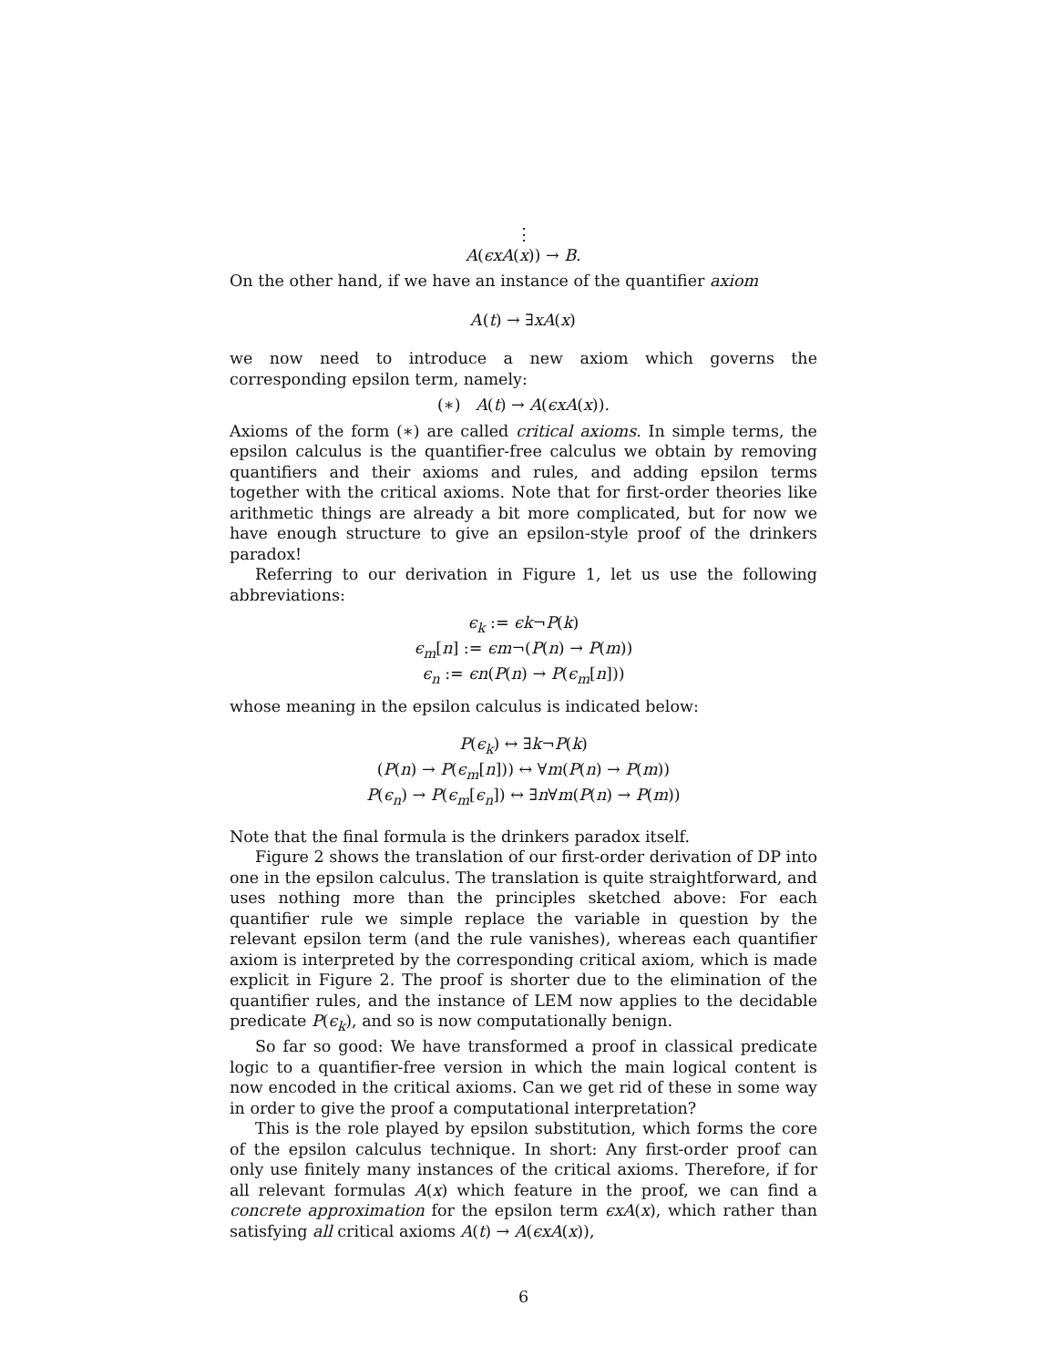⋮
A(ϵxA(x)) → B.
On the other hand, if we have an instance of the quantifier axiom
𝐴(t) → ∃xA(x)
we now need to introduce a new axiom which governs the corresponding epsilon term, namely:
(∗) A(t) → A(ϵxA(x)).
Axioms of the form (∗) are called critical axioms. In simple terms, the epsilon calculus is the quantifier-free calculus we obtain by removing quantifiers and their axioms and rules, and adding epsilon terms together with the critical axioms. Note that for first-order theories like arithmetic things are already a bit more complicated, but for now we have enough structure to give an epsilon-style proof of the drinkers paradox!
Referring to our derivation in Figure 1, let us use the following abbreviations:
ϵ<sub>k</sub> := ϵk¬P(k)
ϵ<sub>m</sub>[n] := ϵm¬(P(n) → P(m))
ϵ<sub>n</sub> := ϵn(P(n) → P(ϵ<sub>m</sub>[n]))
whose meaning in the epsilon calculus is indicated below:
P(ϵ<sub>k</sub>) ↔ ∃k¬P(k)
(P(n) → P(ϵ<sub>m</sub>[n])) ↔ ∀m(P(n) → P(m))
P(ϵ<sub>n</sub>) → P(ϵ<sub>m</sub>[ϵ<sub>n</sub>]) ↔ ∃n∀m(P(n) → P(m))
Note that the final formula is the drinkers paradox itself.
Figure 2 shows the translation of our first-order derivation of DP into one in the epsilon calculus. The translation is quite straightforward, and uses nothing more than the principles sketched above: For each quantifier rule we simple replace the variable in question by the relevant epsilon term (and the rule vanishes), whereas each quantifier axiom is interpreted by the corresponding critical axiom, which is made explicit in Figure 2. The proof is shorter due to the elimination of the quantifier rules, and the instance of LEM now applies to the decidable predicate P(ϵ<sub>k</sub>), and so is now computationally benign.
So far so good: We have transformed a proof in classical predicate logic to a quantifier-free version in which the main logical content is now encoded in the critical axioms. Can we get rid of these in some way in order to give the proof a computational interpretation?
This is the role played by epsilon substitution, which forms the core of the epsilon calculus technique. In short: Any first-order proof can only use finitely many instances of the critical axioms. Therefore, if for all relevant formulas A(x) which feature in the proof, we can find a concrete approximation for the epsilon term ϵxA(x), which rather than satisfying all critical axioms A(t) → A(ϵxA(x)),
6